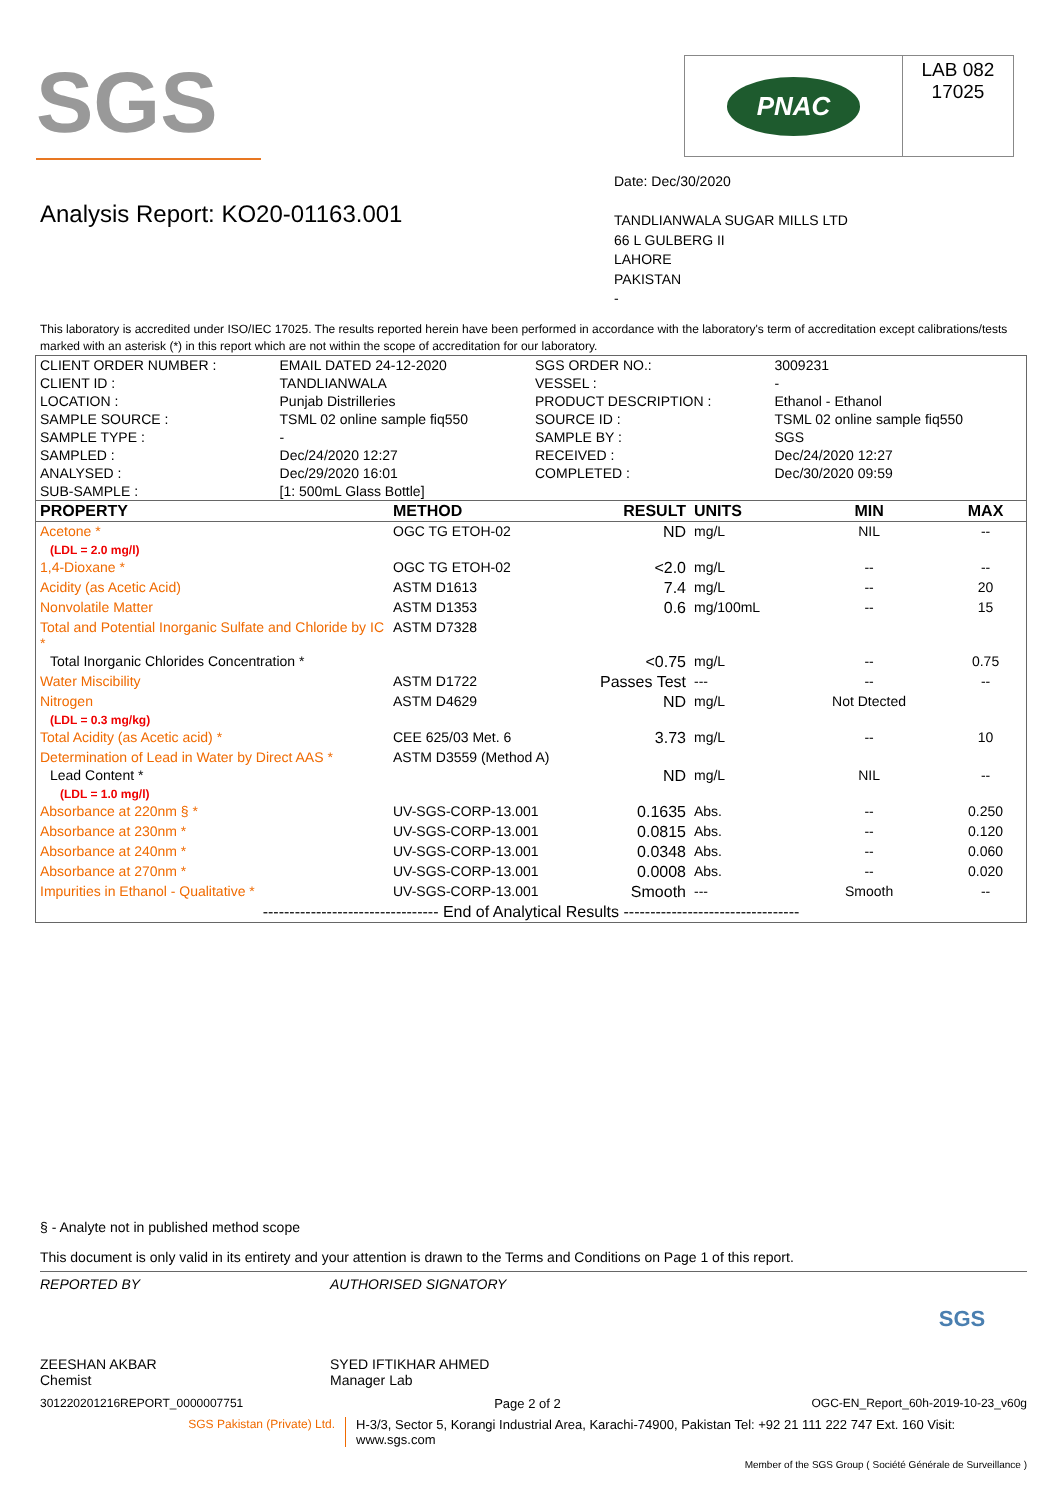SGS
PNAC
LAB 082
17025
Analysis Report: KO20-01163.001
Date: Dec/30/2020
TANDLIANWALA SUGAR MILLS LTD
66 L GULBERG II
LAHORE
PAKISTAN
-
This laboratory is accredited under ISO/IEC 17025. The results reported herein have been performed in accordance with the laboratory's term of accreditation except calibrations/tests marked with an asterisk (*) in this report which are not within the scope of accreditation for our laboratory.
| CLIENT ORDER NUMBER : | EMAIL DATED 24-12-2020 | SGS ORDER NO.: | 3009231 |
| CLIENT ID : | TANDLIANWALA | VESSEL : | - |
| LOCATION : | Punjab Distrilleries | PRODUCT DESCRIPTION : | Ethanol - Ethanol |
| SAMPLE SOURCE : | TSML 02 online sample fiq550 | SOURCE ID : | TSML 02 online sample fiq550 |
| SAMPLE TYPE : | - | SAMPLE BY : | SGS |
| SAMPLED : | Dec/24/2020 12:27 | RECEIVED : | Dec/24/2020 12:27 |
| ANALYSED : | Dec/29/2020 16:01 | COMPLETED : | Dec/30/2020 09:59 |
| SUB-SAMPLE : | [1: 500mL Glass Bottle] | | |
| PROPERTY | METHOD | RESULT | UNITS | MIN | MAX |
| --- | --- | --- | --- | --- | --- |
| Acetone * | OGC TG ETOH-02 | ND | mg/L | NIL | -- |
| (LDL = 2.0 mg/l) | | | | | |
| 1,4-Dioxane * | OGC TG ETOH-02 | <2.0 | mg/L | -- | -- |
| Acidity (as Acetic Acid) | ASTM D1613 | 7.4 | mg/L | -- | 20 |
| Nonvolatile Matter | ASTM D1353 | 0.6 | mg/100mL | -- | 15 |
| Total and Potential Inorganic Sulfate and Chloride by IC * | ASTM D7328 | | | | |
| Total Inorganic Chlorides Concentration * | | <0.75 | mg/L | -- | 0.75 |
| Water Miscibility | ASTM D1722 | Passes Test | --- | -- | -- |
| Nitrogen | ASTM D4629 | ND | mg/L | Not Dtected | |
| (LDL = 0.3 mg/kg) | | | | | |
| Total Acidity (as Acetic acid) * | CEE 625/03 Met. 6 | 3.73 | mg/L | -- | 10 |
| Determination of Lead in Water by Direct AAS * | ASTM D3559 (Method A) | | | | |
| Lead Content * | | ND | mg/L | NIL | -- |
| (LDL = 1.0 mg/l) | | | | | |
| Absorbance at 220nm § * | UV-SGS-CORP-13.001 | 0.1635 | Abs. | -- | 0.250 |
| Absorbance at 230nm * | UV-SGS-CORP-13.001 | 0.0815 | Abs. | -- | 0.120 |
| Absorbance at 240nm * | UV-SGS-CORP-13.001 | 0.0348 | Abs. | -- | 0.060 |
| Absorbance at 270nm * | UV-SGS-CORP-13.001 | 0.0008 | Abs. | -- | 0.020 |
| Impurities in Ethanol - Qualitative * | UV-SGS-CORP-13.001 | Smooth | --- | Smooth | -- |
| --------------------------------- End of Analytical Results --------------------------------- | | | | | |
§ - Analyte not in published method scope
This document is only valid in its entirety and your attention is drawn to the Terms and Conditions on Page 1 of this report.
REPORTED BY
ZEESHAN AKBAR
Chemist
AUTHORISED SIGNATORY
SYED IFTIKHAR AHMED
Manager Lab
SGS
301220201216REPORT_0000007751 Page 2 of 2 OGC-EN_Report_60h-2019-10-23_v60g
SGS Pakistan (Private) Ltd. H-3/3, Sector 5, Korangi Industrial Area, Karachi-74900, Pakistan Tel: +92 21 111 222 747 Ext. 160 Visit: www.sgs.com
Member of the SGS Group ( Société Générale de Surveillance )